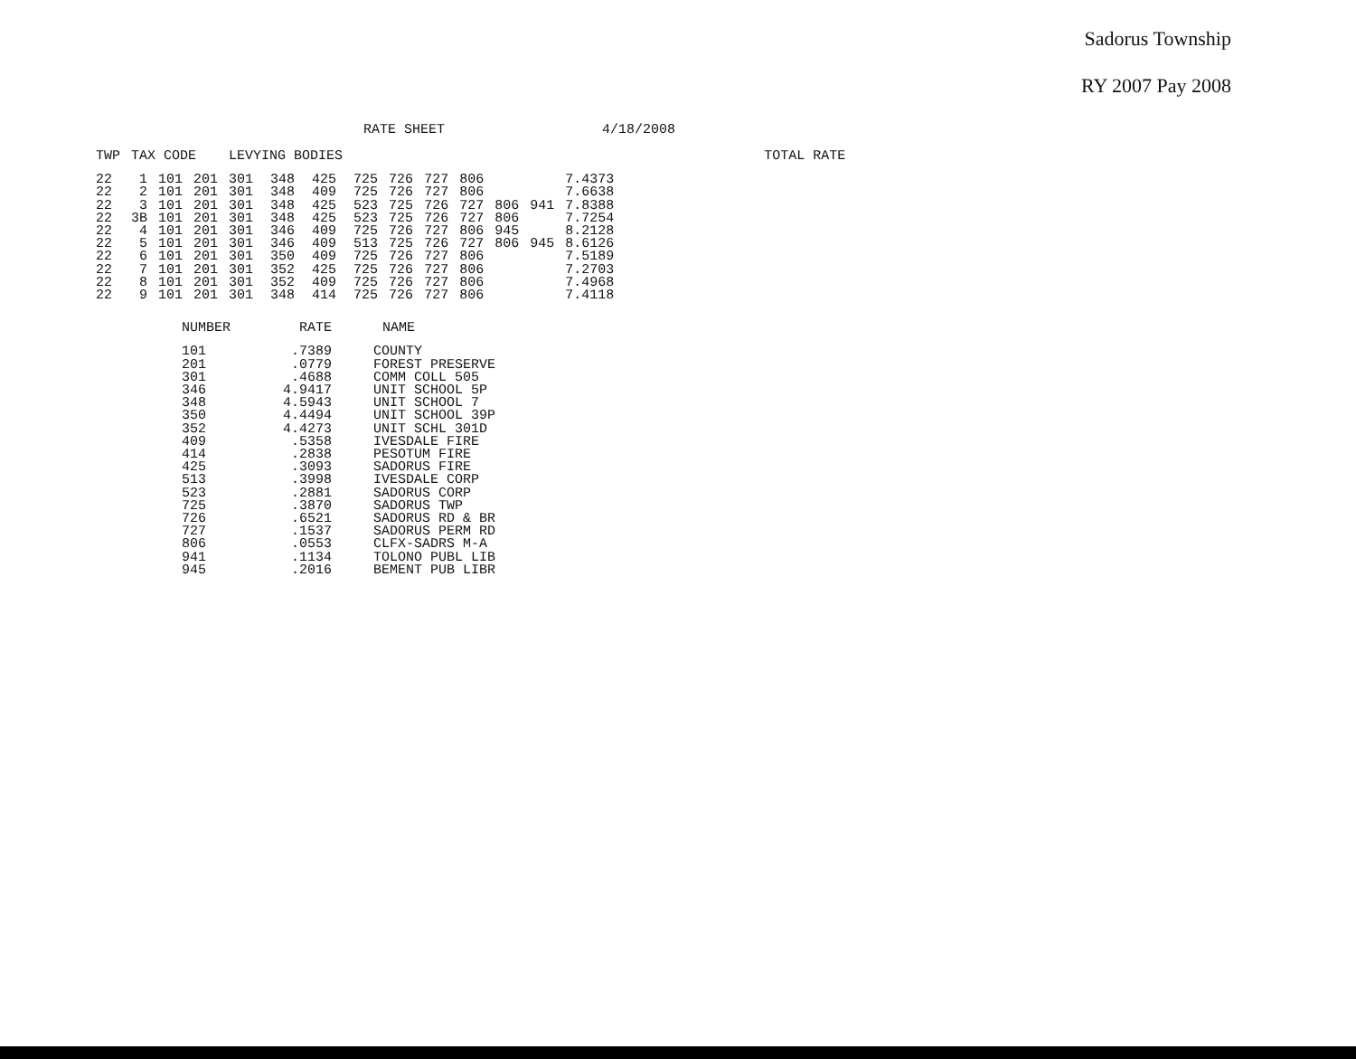Sadorus Township
RY 2007 Pay 2008
RATE SHEET 4/18/2008
| TWP | TAX CODE | | | LEVYING BODIES | | | | | | | | | | TOTAL RATE |
| --- | --- | --- | --- | --- | --- | --- | --- | --- | --- | --- | --- | --- | --- | --- |
| 22 | 1 | 101 | 201 | 301 | 348 | 425 | 725 | 726 | 727 | 806 | | | 7.4373 | |
| 22 | 2 | 101 | 201 | 301 | 348 | 409 | 725 | 726 | 727 | 806 | | | 7.6638 | |
| 22 | 3 | 101 | 201 | 301 | 348 | 425 | 523 | 725 | 726 | 727 | 806 | 941 | 7.8388 | |
| 22 | 3B | 101 | 201 | 301 | 348 | 425 | 523 | 725 | 726 | 727 | 806 | | 7.7254 | |
| 22 | 4 | 101 | 201 | 301 | 346 | 409 | 725 | 726 | 727 | 806 | 945 | | 8.2128 | |
| 22 | 5 | 101 | 201 | 301 | 346 | 409 | 513 | 725 | 726 | 727 | 806 | 945 | 8.6126 | |
| 22 | 6 | 101 | 201 | 301 | 350 | 409 | 725 | 726 | 727 | 806 | | | 7.5189 | |
| 22 | 7 | 101 | 201 | 301 | 352 | 425 | 725 | 726 | 727 | 806 | | | 7.2703 | |
| 22 | 8 | 101 | 201 | 301 | 352 | 409 | 725 | 726 | 727 | 806 | | | 7.4968 | |
| 22 | 9 | 101 | 201 | 301 | 348 | 414 | 725 | 726 | 727 | 806 | | | 7.4118 | |
| NUMBER | RATE | NAME |
| --- | --- | --- |
| 101 | .7389 | COUNTY |
| 201 | .0779 | FOREST PRESERVE |
| 301 | .4688 | COMM COLL 505 |
| 346 | 4.9417 | UNIT SCHOOL 5P |
| 348 | 4.5943 | UNIT SCHOOL 7 |
| 350 | 4.4494 | UNIT SCHOOL 39P |
| 352 | 4.4273 | UNIT SCHL 301D |
| 409 | .5358 | IVESDALE FIRE |
| 414 | .2838 | PESOTUM FIRE |
| 425 | .3093 | SADORUS FIRE |
| 513 | .3998 | IVESDALE CORP |
| 523 | .2881 | SADORUS CORP |
| 725 | .3870 | SADORUS TWP |
| 726 | .6521 | SADORUS RD & BR |
| 727 | .1537 | SADORUS PERM RD |
| 806 | .0553 | CLFX-SADRS M-A |
| 941 | .1134 | TOLONO PUBL LIB |
| 945 | .2016 | BEMENT PUB LIBR |